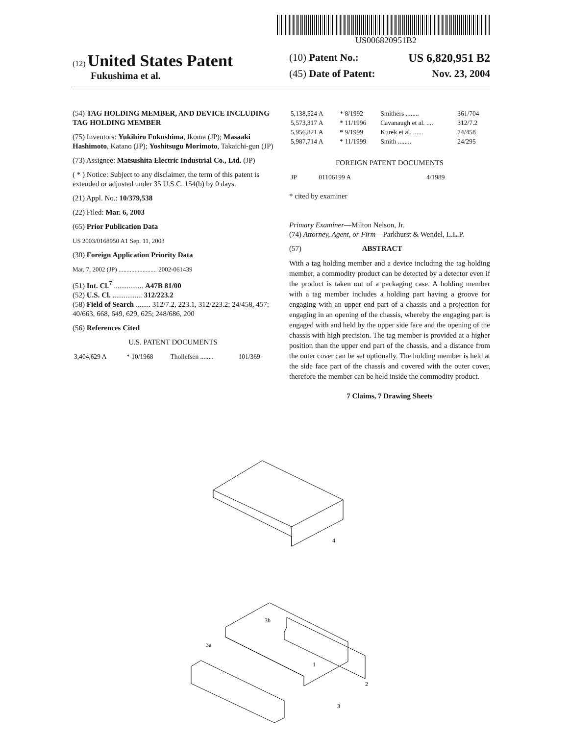US006820951B2
(12) United States Patent
Fukushima et al.
(10) Patent No.: US 6,820,951 B2
(45) Date of Patent: Nov. 23, 2004
(54) TAG HOLDING MEMBER, AND DEVICE INCLUDING TAG HOLDING MEMBER
(75) Inventors: Yukihiro Fukushima, Ikoma (JP); Masaaki Hashimoto, Katano (JP); Yoshitsugu Morimoto, Takaichi-gun (JP)
(73) Assignee: Matsushita Electric Industrial Co., Ltd. (JP)
( * ) Notice: Subject to any disclaimer, the term of this patent is extended or adjusted under 35 U.S.C. 154(b) by 0 days.
(21) Appl. No.: 10/379,538
(22) Filed: Mar. 6, 2003
(65) Prior Publication Data
US 2003/0168950 A1 Sep. 11, 2003
(30) Foreign Application Priority Data
Mar. 7, 2002 (JP) ........................ 2002-061439
(51) Int. Cl.<sup>7</sup> ................ A47B 81/00
(52) U.S. Cl. ................ 312/223.2
(58) Field of Search ........ 312/7.2, 223.1, 312/223.2; 24/458, 457; 40/663, 668, 649, 629, 625; 248/686, 200
(56) References Cited
U.S. PATENT DOCUMENTS
| 3,404,629 A | * 10/1968 | Thollefsen ........ | 101/369 |
| 5,138,524 A | * 8/1992 | Smithers ........ | 361/704 |
| 5,573,317 A | * 11/1996 | Cavanaugh et al. .... | 312/7.2 |
| 5,956,821 A | * 9/1999 | Kurek et al. ...... | 24/458 |
| 5,987,714 A | * 11/1999 | Smith ........ | 24/295 |
FOREIGN PATENT DOCUMENTS
| JP | 01106199 A | 4/1989 |
* cited by examiner
Primary Examiner—Milton Nelson, Jr.
(74) Attorney, Agent, or Firm—Parkhurst & Wendel, L.L.P.
(57) ABSTRACT
With a tag holding member and a device including the tag holding member, a commodity product can be detected by a detector even if the product is taken out of a packaging case. A holding member with a tag member includes a holding part having a groove for engaging with an upper end part of a chassis and a projection for engaging in an opening of the chassis, whereby the engaging part is engaged with and held by the upper side face and the opening of the chassis with high precision. The tag member is provided at a higher position than the upper end part of the chassis, and a distance from the outer cover can be set optionally. The holding member is held at the side face part of the chassis and covered with the outer cover, therefore the member can be held inside the commodity product.
7 Claims, 7 Drawing Sheets
4
3b
3a
1
2
3